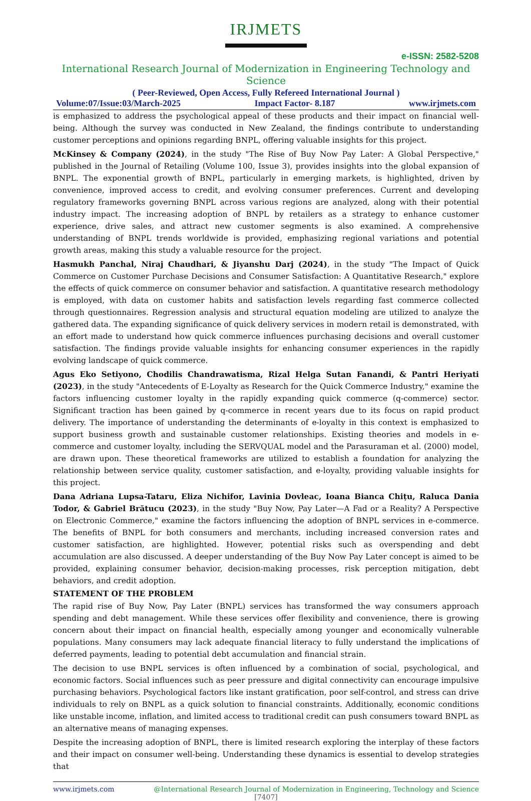IRJMETS
e-ISSN: 2582-5208
International Research Journal of Modernization in Engineering Technology and Science
( Peer-Reviewed, Open Access, Fully Refereed International Journal )
Volume:07/Issue:03/March-2025 Impact Factor- 8.187 www.irjmets.com
is emphasized to address the psychological appeal of these products and their impact on financial well-being. Although the survey was conducted in New Zealand, the findings contribute to understanding customer perceptions and opinions regarding BNPL, offering valuable insights for this project.
McKinsey & Company (2024), in the study "The Rise of Buy Now Pay Later: A Global Perspective," published in the Journal of Retailing (Volume 100, Issue 3), provides insights into the global expansion of BNPL. The exponential growth of BNPL, particularly in emerging markets, is highlighted, driven by convenience, improved access to credit, and evolving consumer preferences. Current and developing regulatory frameworks governing BNPL across various regions are analyzed, along with their potential industry impact. The increasing adoption of BNPL by retailers as a strategy to enhance customer experience, drive sales, and attract new customer segments is also examined. A comprehensive understanding of BNPL trends worldwide is provided, emphasizing regional variations and potential growth areas, making this study a valuable resource for the project.
Hasmukh Panchal, Niraj Chaudhari, & Jiyanshu Darj (2024), in the study "The Impact of Quick Commerce on Customer Purchase Decisions and Consumer Satisfaction: A Quantitative Research," explore the effects of quick commerce on consumer behavior and satisfaction. A quantitative research methodology is employed, with data on customer habits and satisfaction levels regarding fast commerce collected through questionnaires. Regression analysis and structural equation modeling are utilized to analyze the gathered data. The expanding significance of quick delivery services in modern retail is demonstrated, with an effort made to understand how quick commerce influences purchasing decisions and overall customer satisfaction. The findings provide valuable insights for enhancing consumer experiences in the rapidly evolving landscape of quick commerce.
Agus Eko Setiyono, Chodilis Chandrawatisma, Rizal Helga Sutan Fanandi, & Pantri Heriyati (2023), in the study "Antecedents of E-Loyalty as Research for the Quick Commerce Industry," examine the factors influencing customer loyalty in the rapidly expanding quick commerce (q-commerce) sector. Significant traction has been gained by q-commerce in recent years due to its focus on rapid product delivery. The importance of understanding the determinants of e-loyalty in this context is emphasized to support business growth and sustainable customer relationships. Existing theories and models in e-commerce and customer loyalty, including the SERVQUAL model and the Parasuraman et al. (2000) model, are drawn upon. These theoretical frameworks are utilized to establish a foundation for analyzing the relationship between service quality, customer satisfaction, and e-loyalty, providing valuable insights for this project.
Dana Adriana Lupsa-Tataru, Eliza Nichifor, Lavinia Dovleac, Ioana Bianca Chițu, Raluca Dania Todor, & Gabriel Brătucu (2023), in the study "Buy Now, Pay Later—A Fad or a Reality? A Perspective on Electronic Commerce," examine the factors influencing the adoption of BNPL services in e-commerce. The benefits of BNPL for both consumers and merchants, including increased conversion rates and customer satisfaction, are highlighted. However, potential risks such as overspending and debt accumulation are also discussed. A deeper understanding of the Buy Now Pay Later concept is aimed to be provided, explaining consumer behavior, decision-making processes, risk perception mitigation, debt behaviors, and credit adoption.
STATEMENT OF THE PROBLEM
The rapid rise of Buy Now, Pay Later (BNPL) services has transformed the way consumers approach spending and debt management. While these services offer flexibility and convenience, there is growing concern about their impact on financial health, especially among younger and economically vulnerable populations. Many consumers may lack adequate financial literacy to fully understand the implications of deferred payments, leading to potential debt accumulation and financial strain.
The decision to use BNPL services is often influenced by a combination of social, psychological, and economic factors. Social influences such as peer pressure and digital connectivity can encourage impulsive purchasing behaviors. Psychological factors like instant gratification, poor self-control, and stress can drive individuals to rely on BNPL as a quick solution to financial constraints. Additionally, economic conditions like unstable income, inflation, and limited access to traditional credit can push consumers toward BNPL as an alternative means of managing expenses.
Despite the increasing adoption of BNPL, there is limited research exploring the interplay of these factors and their impact on consumer well-being. Understanding these dynamics is essential to develop strategies that
www.irjmets.com @International Research Journal of Modernization in Engineering, Technology and Science
[7407]